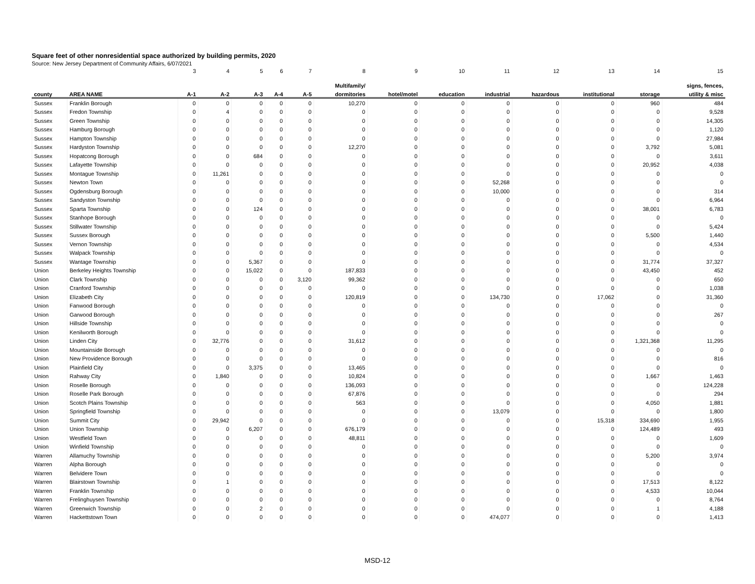Square feet of other nonresidential space authorized by building permits, 2020
Source: New Jersey Department of Community Affairs, 6/07/2021
| | | 3 | 4 | 5 | 6 | 7 | 8 | 9 | 10 | 11 | 12 | 13 | 14 | 15 |
| | | | | | | | Multifamily/ | | | | | | | signs, fences, |
| county | AREA NAME | A-1 | A-2 | A-3 | A-4 | A-5 | dormitories | hotel/motel | education | industrial | hazardous | institutional | storage | utility & misc |
| Sussex | Franklin Borough | 0 | 0 | 0 | 0 | 0 | 10,270 | 0 | 0 | 0 | 0 | 0 | 960 | 484 |
| Sussex | Fredon Township | 0 | 4 | 0 | 0 | 0 | 0 | 0 | 0 | 0 | 0 | 0 | 0 | 9,528 |
| Sussex | Green Township | 0 | 0 | 0 | 0 | 0 | 0 | 0 | 0 | 0 | 0 | 0 | 0 | 14,305 |
| Sussex | Hamburg Borough | 0 | 0 | 0 | 0 | 0 | 0 | 0 | 0 | 0 | 0 | 0 | 0 | 1,120 |
| Sussex | Hampton Township | 0 | 0 | 0 | 0 | 0 | 0 | 0 | 0 | 0 | 0 | 0 | 0 | 27,984 |
| Sussex | Hardyston Township | 0 | 0 | 0 | 0 | 0 | 12,270 | 0 | 0 | 0 | 0 | 0 | 3,792 | 5,081 |
| Sussex | Hopatcong Borough | 0 | 0 | 684 | 0 | 0 | 0 | 0 | 0 | 0 | 0 | 0 | 0 | 3,611 |
| Sussex | Lafayette Township | 0 | 0 | 0 | 0 | 0 | 0 | 0 | 0 | 0 | 0 | 0 | 20,952 | 4,038 |
| Sussex | Montague Township | 0 | 11,261 | 0 | 0 | 0 | 0 | 0 | 0 | 0 | 0 | 0 | 0 | 0 |
| Sussex | Newton Town | 0 | 0 | 0 | 0 | 0 | 0 | 0 | 0 | 52,268 | 0 | 0 | 0 | 0 |
| Sussex | Ogdensburg Borough | 0 | 0 | 0 | 0 | 0 | 0 | 0 | 0 | 10,000 | 0 | 0 | 0 | 314 |
| Sussex | Sandyston Township | 0 | 0 | 0 | 0 | 0 | 0 | 0 | 0 | 0 | 0 | 0 | 0 | 6,964 |
| Sussex | Sparta Township | 0 | 0 | 124 | 0 | 0 | 0 | 0 | 0 | 0 | 0 | 0 | 38,001 | 6,783 |
| Sussex | Stanhope Borough | 0 | 0 | 0 | 0 | 0 | 0 | 0 | 0 | 0 | 0 | 0 | 0 | 0 |
| Sussex | Stillwater Township | 0 | 0 | 0 | 0 | 0 | 0 | 0 | 0 | 0 | 0 | 0 | 0 | 5,424 |
| Sussex | Sussex Borough | 0 | 0 | 0 | 0 | 0 | 0 | 0 | 0 | 0 | 0 | 0 | 5,500 | 1,440 |
| Sussex | Vernon Township | 0 | 0 | 0 | 0 | 0 | 0 | 0 | 0 | 0 | 0 | 0 | 0 | 4,534 |
| Sussex | Walpack Township | 0 | 0 | 0 | 0 | 0 | 0 | 0 | 0 | 0 | 0 | 0 | 0 | 0 |
| Sussex | Wantage Township | 0 | 0 | 5,367 | 0 | 0 | 0 | 0 | 0 | 0 | 0 | 0 | 31,774 | 37,327 |
| Union | Berkeley Heights Township | 0 | 0 | 15,022 | 0 | 0 | 187,833 | 0 | 0 | 0 | 0 | 0 | 43,450 | 452 |
| Union | Clark Township | 0 | 0 | 0 | 0 | 3,120 | 99,362 | 0 | 0 | 0 | 0 | 0 | 0 | 650 |
| Union | Cranford Township | 0 | 0 | 0 | 0 | 0 | 0 | 0 | 0 | 0 | 0 | 0 | 0 | 1,038 |
| Union | Elizabeth City | 0 | 0 | 0 | 0 | 0 | 120,819 | 0 | 0 | 134,730 | 0 | 17,062 | 0 | 31,360 |
| Union | Fanwood Borough | 0 | 0 | 0 | 0 | 0 | 0 | 0 | 0 | 0 | 0 | 0 | 0 | 0 |
| Union | Garwood Borough | 0 | 0 | 0 | 0 | 0 | 0 | 0 | 0 | 0 | 0 | 0 | 0 | 267 |
| Union | Hillside Township | 0 | 0 | 0 | 0 | 0 | 0 | 0 | 0 | 0 | 0 | 0 | 0 | 0 |
| Union | Kenilworth Borough | 0 | 0 | 0 | 0 | 0 | 0 | 0 | 0 | 0 | 0 | 0 | 0 | 0 |
| Union | Linden City | 0 | 32,776 | 0 | 0 | 0 | 31,612 | 0 | 0 | 0 | 0 | 0 | 1,321,368 | 11,295 |
| Union | Mountainside Borough | 0 | 0 | 0 | 0 | 0 | 0 | 0 | 0 | 0 | 0 | 0 | 0 | 0 |
| Union | New Providence Borough | 0 | 0 | 0 | 0 | 0 | 0 | 0 | 0 | 0 | 0 | 0 | 0 | 816 |
| Union | Plainfield City | 0 | 0 | 3,375 | 0 | 0 | 13,465 | 0 | 0 | 0 | 0 | 0 | 0 | 0 |
| Union | Rahway City | 0 | 1,840 | 0 | 0 | 0 | 10,824 | 0 | 0 | 0 | 0 | 0 | 1,667 | 1,463 |
| Union | Roselle Borough | 0 | 0 | 0 | 0 | 0 | 136,093 | 0 | 0 | 0 | 0 | 0 | 0 | 124,228 |
| Union | Roselle Park Borough | 0 | 0 | 0 | 0 | 0 | 67,876 | 0 | 0 | 0 | 0 | 0 | 0 | 294 |
| Union | Scotch Plains Township | 0 | 0 | 0 | 0 | 0 | 563 | 0 | 0 | 0 | 0 | 0 | 4,050 | 1,881 |
| Union | Springfield Township | 0 | 0 | 0 | 0 | 0 | 0 | 0 | 0 | 13,079 | 0 | 0 | 0 | 1,800 |
| Union | Summit City | 0 | 29,942 | 0 | 0 | 0 | 0 | 0 | 0 | 0 | 0 | 15,318 | 334,690 | 1,955 |
| Union | Union Township | 0 | 0 | 6,207 | 0 | 0 | 676,179 | 0 | 0 | 0 | 0 | 0 | 124,489 | 493 |
| Union | Westfield Town | 0 | 0 | 0 | 0 | 0 | 48,811 | 0 | 0 | 0 | 0 | 0 | 0 | 1,609 |
| Union | Winfield Township | 0 | 0 | 0 | 0 | 0 | 0 | 0 | 0 | 0 | 0 | 0 | 0 | 0 |
| Warren | Allamuchy Township | 0 | 0 | 0 | 0 | 0 | 0 | 0 | 0 | 0 | 0 | 0 | 5,200 | 3,974 |
| Warren | Alpha Borough | 0 | 0 | 0 | 0 | 0 | 0 | 0 | 0 | 0 | 0 | 0 | 0 | 0 |
| Warren | Belvidere Town | 0 | 0 | 0 | 0 | 0 | 0 | 0 | 0 | 0 | 0 | 0 | 0 | 0 |
| Warren | Blairstown Township | 0 | 1 | 0 | 0 | 0 | 0 | 0 | 0 | 0 | 0 | 0 | 17,513 | 8,122 |
| Warren | Franklin Township | 0 | 0 | 0 | 0 | 0 | 0 | 0 | 0 | 0 | 0 | 0 | 4,533 | 10,044 |
| Warren | Frelinghuysen Township | 0 | 0 | 0 | 0 | 0 | 0 | 0 | 0 | 0 | 0 | 0 | 0 | 8,764 |
| Warren | Greenwich Township | 0 | 0 | 2 | 0 | 0 | 0 | 0 | 0 | 0 | 0 | 0 | 1 | 4,188 |
| Warren | Hackettstown Town | 0 | 0 | 0 | 0 | 0 | 0 | 0 | 0 | 474,077 | 0 | 0 | 0 | 1,413 |
MSD-12